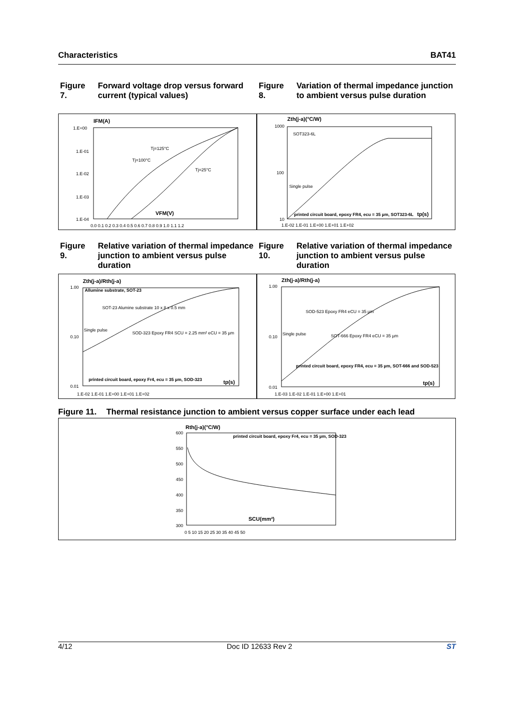Characteristics BAT41
Figure 7. Forward voltage drop versus forward current (typical values)
Figure 8. Variation of thermal impedance junction to ambient versus pulse duration
IFM(A)
1.E+00
1.E-01
1.E-02
1.E-03
1.E-04
0.0 0.1 0.2 0.3 0.4 0.5 0.6 0.7 0.8 0.9 1.0 1.1 1.2
Tj=125°C
Tj=100°C
Tj=25°C
VFM(V)
Zth(j-a)(°C/W)
1000
100
10
SOT323-6L
Single pulse
printed circuit board, epoxy FR4, ecu = 35 µm, SOT323-6L
tp(s)
1.E-02 1.E-01 1.E+00 1.E+01 1.E+02
Figure 9. Relative variation of thermal impedance junction to ambient versus pulse duration
Figure 10. Relative variation of thermal impedance junction to ambient versus pulse duration
Zth(j-a)/Rth(j-a)
1.00
0.10
0.01
Allumine substrate, SOT-23
SOT-23 Alumine substrate 10 x 8 x 0.5 mm
Single pulse
SOD-323 Epoxy FR4 SCU = 2.25 mm² eCU = 35 µm
printed circuit board, epoxy Fr4, ecu = 35 µm, SOD-323
tp(s)
1.E-02 1.E-01 1.E+00 1.E+01 1.E+02
Zth(j-a)/Rth(j-a)
1.00
0.10
0.01
SOD-523 Epoxy FR4 eCU = 35 µm
Single pulse
SOT-666 Epoxy FR4 eCU = 35 µm
printed circuit board, epoxy FR4, ecu = 35 µm, SOT-666 and SOD-523
tp(s)
1.E-03 1.E-02 1.E-01 1.E+00 1.E+01
Figure 11. Thermal resistance junction to ambient versus copper surface under each lead
Rth(j-a)(°C/W)
600
550
500
450
400
350
300
printed circuit board, epoxy Fr4, ecu = 35 µm, SOD-323
SCU(mm²)
0 5 10 15 20 25 30 35 40 45 50
4/12 Doc ID 12633 Rev 2 ST